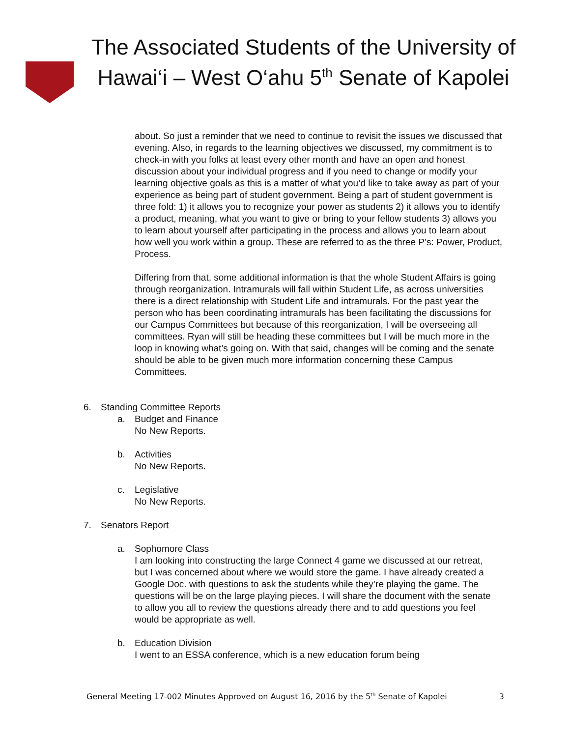The Associated Students of the University of Hawai‘i – West O‘ahu 5<sup>th</sup> Senate of Kapolei
about. So just a reminder that we need to continue to revisit the issues we discussed that evening. Also, in regards to the learning objectives we discussed, my commitment is to check-in with you folks at least every other month and have an open and honest discussion about your individual progress and if you need to change or modify your learning objective goals as this is a matter of what you’d like to take away as part of your experience as being part of student government. Being a part of student government is three fold: 1) it allows you to recognize your power as students 2) it allows you to identify a product, meaning, what you want to give or bring to your fellow students 3) allows you to learn about yourself after participating in the process and allows you to learn about how well you work within a group. These are referred to as the three P’s: Power, Product, Process.
Differing from that, some additional information is that the whole Student Affairs is going through reorganization. Intramurals will fall within Student Life, as across universities there is a direct relationship with Student Life and intramurals. For the past year the person who has been coordinating intramurals has been facilitating the discussions for our Campus Committees but because of this reorganization, I will be overseeing all committees. Ryan will still be heading these committees but I will be much more in the loop in knowing what’s going on. With that said, changes will be coming and the senate should be able to be given much more information concerning these Campus Committees.
6. Standing Committee Reports
a. Budget and Finance
No New Reports.
b. Activities
No New Reports.
c. Legislative
No New Reports.
7. Senators Report
a. Sophomore Class
I am looking into constructing the large Connect 4 game we discussed at our retreat, but I was concerned about where we would store the game. I have already created a Google Doc. with questions to ask the students while they’re playing the game. The questions will be on the large playing pieces. I will share the document with the senate to allow you all to review the questions already there and to add questions you feel would be appropriate as well.
b. Education Division
I went to an ESSA conference, which is a new education forum being
General Meeting 17-002 Minutes Approved on August 16, 2016 by the 5<sup>th</sup> Senate of Kapolei 3